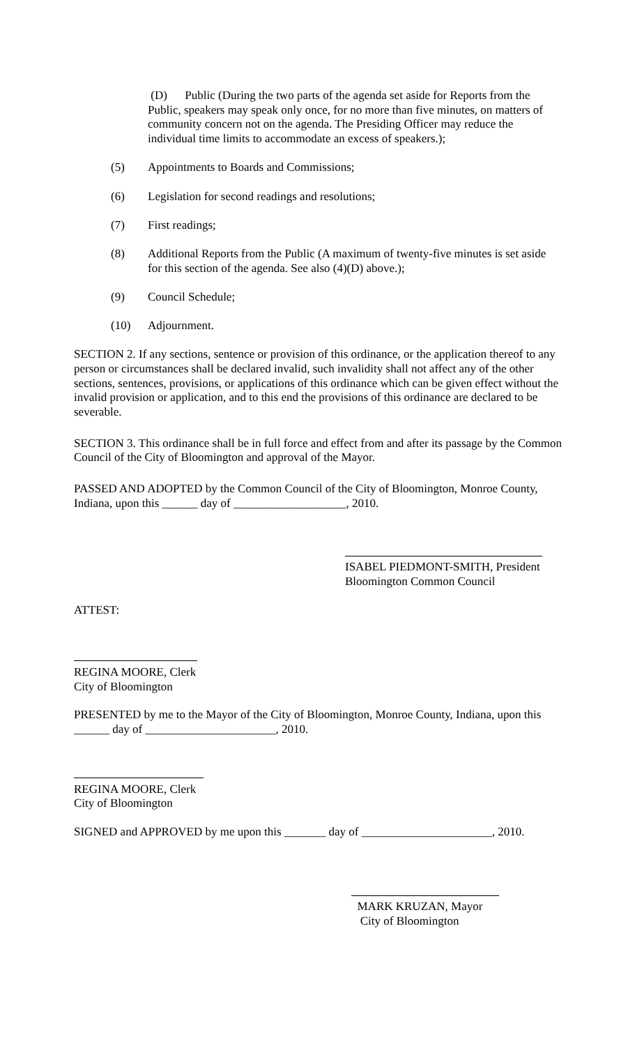(D) Public (During the two parts of the agenda set aside for Reports from the Public, speakers may speak only once, for no more than five minutes, on matters of community concern not on the agenda. The Presiding Officer may reduce the individual time limits to accommodate an excess of speakers.);
(5) Appointments to Boards and Commissions;
(6) Legislation for second readings and resolutions;
(7) First readings;
(8) Additional Reports from the Public (A maximum of twenty-five minutes is set aside for this section of the agenda. See also (4)(D) above.);
(9) Council Schedule;
(10) Adjournment.
SECTION 2. If any sections, sentence or provision of this ordinance, or the application thereof to any person or circumstances shall be declared invalid, such invalidity shall not affect any of the other sections, sentences, provisions, or applications of this ordinance which can be given effect without the invalid provision or application, and to this end the provisions of this ordinance are declared to be severable.
SECTION 3. This ordinance shall be in full force and effect from and after its passage by the Common Council of the City of Bloomington and approval of the Mayor.
PASSED AND ADOPTED by the Common Council of the City of Bloomington, Monroe County, Indiana, upon this ______ day of ___________________, 2010.
ISABEL PIEDMONT-SMITH, President
Bloomington Common Council
ATTEST:
REGINA MOORE, Clerk
City of Bloomington
PRESENTED by me to the Mayor of the City of Bloomington, Monroe County, Indiana, upon this ______ day of ______________________, 2010.
REGINA MOORE, Clerk
City of Bloomington
SIGNED and APPROVED by me upon this _______ day of ______________________, 2010.
MARK KRUZAN, Mayor
City of Bloomington